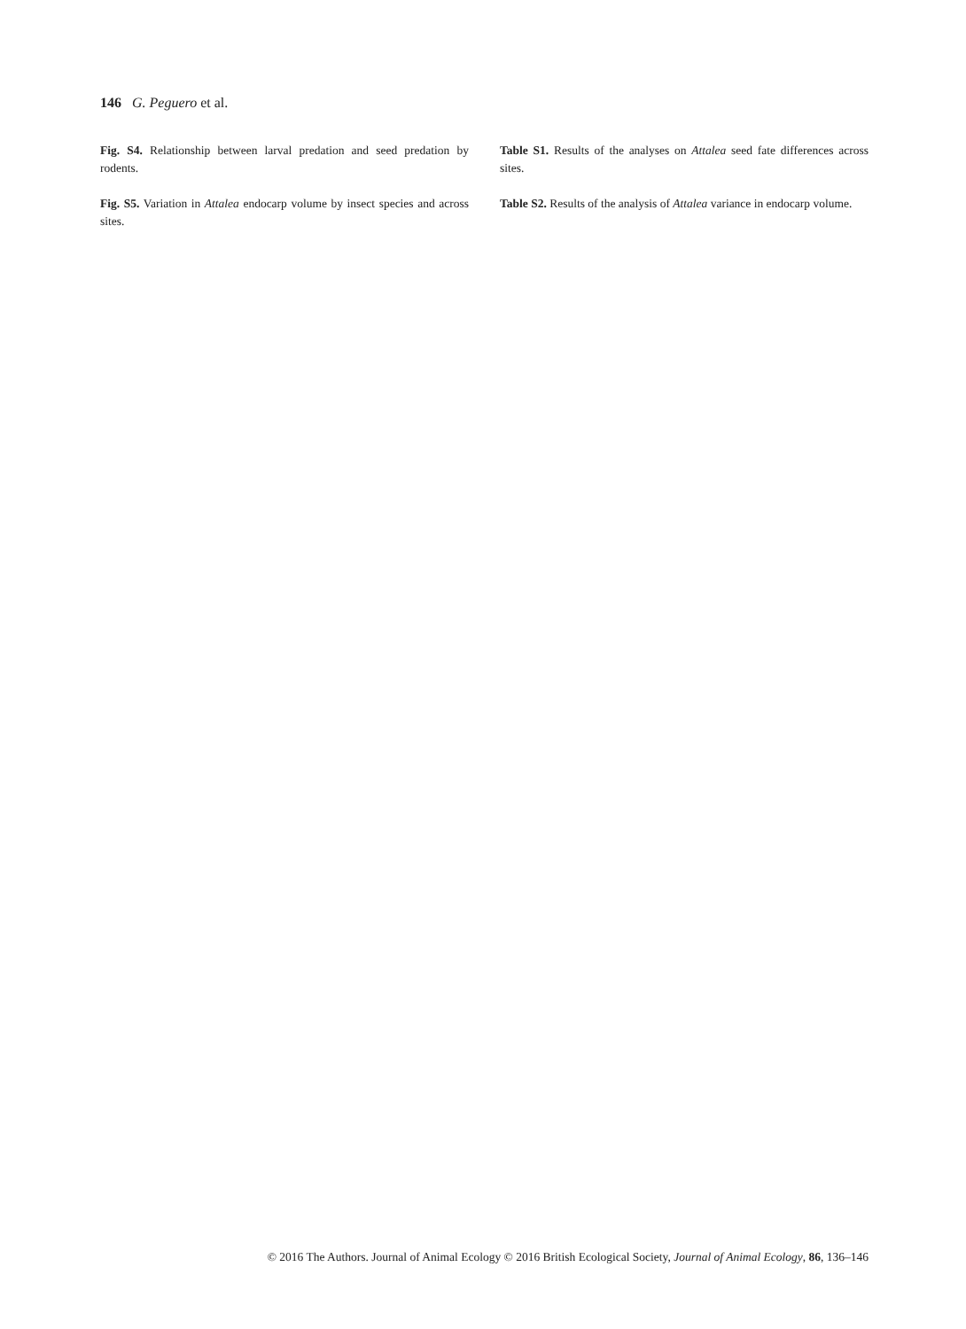146 G. Peguero et al.
Fig. S4. Relationship between larval predation and seed predation by rodents.
Fig. S5. Variation in Attalea endocarp volume by insect species and across sites.
Table S1. Results of the analyses on Attalea seed fate differences across sites.
Table S2. Results of the analysis of Attalea variance in endocarp volume.
© 2016 The Authors. Journal of Animal Ecology © 2016 British Ecological Society, Journal of Animal Ecology, 86, 136–146